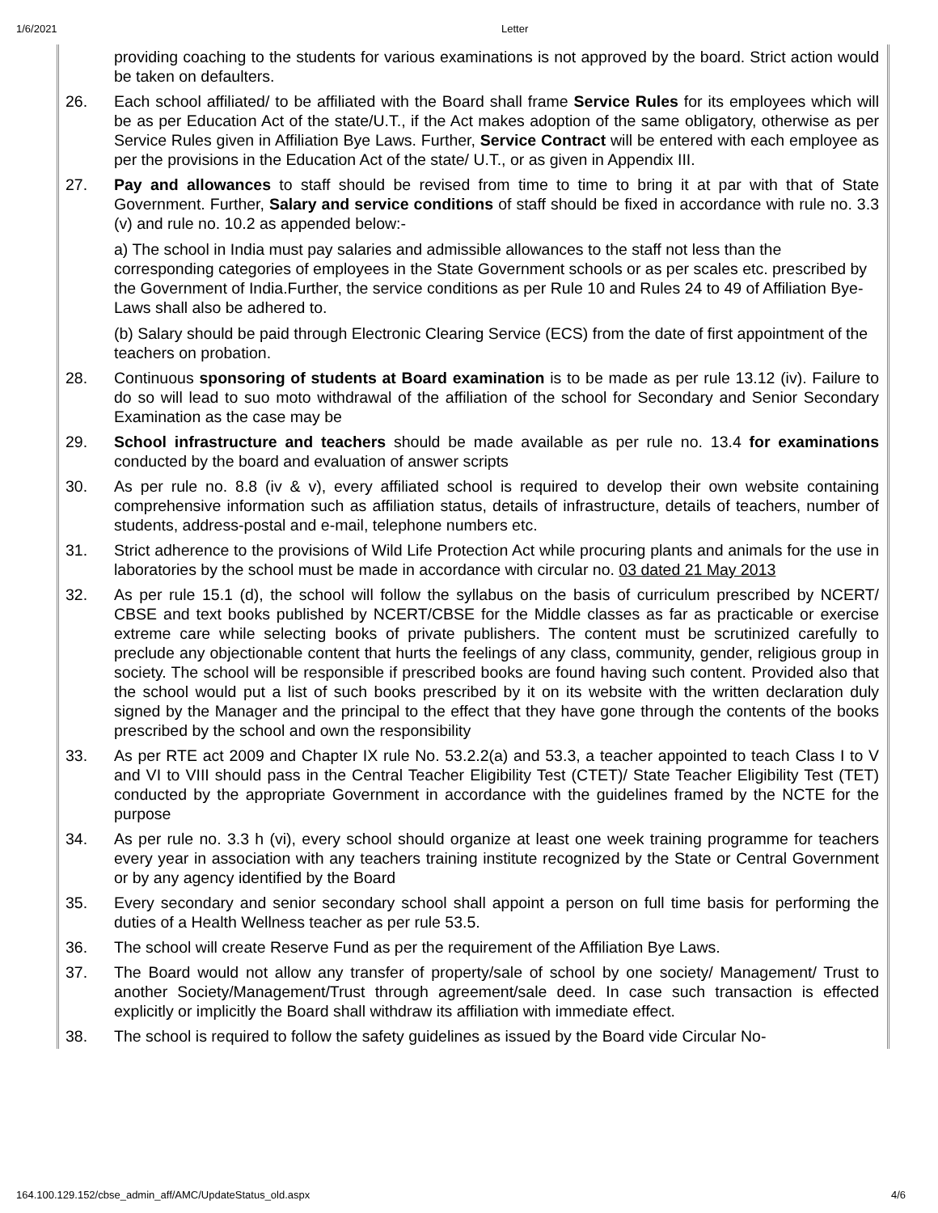1/6/2021 Letter
| | providing coaching to the students for various examinations is not approved by the board. Strict action would be taken on defaulters. |
| 26. | Each school affiliated/ to be affiliated with the Board shall frame Service Rules for its employees which will be as per Education Act of the state/U.T., if the Act makes adoption of the same obligatory, otherwise as per Service Rules given in Affiliation Bye Laws. Further, Service Contract will be entered with each employee as per the provisions in the Education Act of the state/ U.T., or as given in Appendix III. |
| 27. | Pay and allowances to staff should be revised from time to time to bring it at par with that of State Government. Further, Salary and service conditions of staff should be fixed in accordance with rule no. 3.3 (v) and rule no. 10.2 as appended below:- a) The school in India must pay salaries and admissible allowances to the staff not less than the corresponding categories of employees in the State Government schools or as per scales etc. prescribed by the Government of India.Further, the service conditions as per Rule 10 and Rules 24 to 49 of Affiliation Bye-Laws shall also be adhered to. (b) Salary should be paid through Electronic Clearing Service (ECS) from the date of first appointment of the teachers on probation. |
| 28. | Continuous sponsoring of students at Board examination is to be made as per rule 13.12 (iv). Failure to do so will lead to suo moto withdrawal of the affiliation of the school for Secondary and Senior Secondary Examination as the case may be |
| 29. | School infrastructure and teachers should be made available as per rule no. 13.4 for examinations conducted by the board and evaluation of answer scripts |
| 30. | As per rule no. 8.8 (iv & v), every affiliated school is required to develop their own website containing comprehensive information such as affiliation status, details of infrastructure, details of teachers, number of students, address-postal and e-mail, telephone numbers etc. |
| 31. | Strict adherence to the provisions of Wild Life Protection Act while procuring plants and animals for the use in laboratories by the school must be made in accordance with circular no. 03 dated 21 May 2013 |
| 32. | As per rule 15.1 (d), the school will follow the syllabus on the basis of curriculum prescribed by NCERT/ CBSE and text books published by NCERT/CBSE for the Middle classes as far as practicable or exercise extreme care while selecting books of private publishers. The content must be scrutinized carefully to preclude any objectionable content that hurts the feelings of any class, community, gender, religious group in society. The school will be responsible if prescribed books are found having such content. Provided also that the school would put a list of such books prescribed by it on its website with the written declaration duly signed by the Manager and the principal to the effect that they have gone through the contents of the books prescribed by the school and own the responsibility |
| 33. | As per RTE act 2009 and Chapter IX rule No. 53.2.2(a) and 53.3, a teacher appointed to teach Class I to V and VI to VIII should pass in the Central Teacher Eligibility Test (CTET)/ State Teacher Eligibility Test (TET) conducted by the appropriate Government in accordance with the guidelines framed by the NCTE for the purpose |
| 34. | As per rule no. 3.3 h (vi), every school should organize at least one week training programme for teachers every year in association with any teachers training institute recognized by the State or Central Government or by any agency identified by the Board |
| 35. | Every secondary and senior secondary school shall appoint a person on full time basis for performing the duties of a Health Wellness teacher as per rule 53.5. |
| 36. | The school will create Reserve Fund as per the requirement of the Affiliation Bye Laws. |
| 37. | The Board would not allow any transfer of property/sale of school by one society/ Management/ Trust to another Society/Management/Trust through agreement/sale deed. In case such transaction is effected explicitly or implicitly the Board shall withdraw its affiliation with immediate effect. |
| 38. | The school is required to follow the safety guidelines as issued by the Board vide Circular No- |
164.100.129.152/cbse_admin_aff/AMC/UpdateStatus_old.aspx 4/6